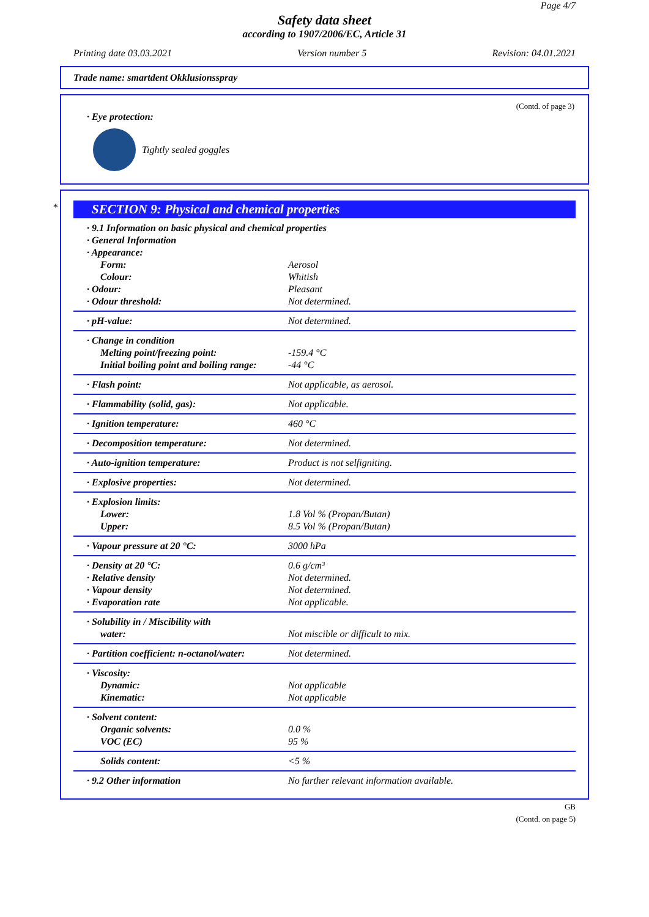Page 4/7
Safety data sheet
according to 1907/2006/EC, Article 31
Printing date 03.03.2021 Version number 5 Revision: 04.01.2021
Trade name: smartdent Okklusionsspray
(Contd. of page 3)
· Eye protection:
Tightly sealed goggles
*
SECTION 9: Physical and chemical properties
| · 9.1 Information on basic physical and chemical properties | |
| · General Information | |
| · Appearance: | |
| Form: | Aerosol |
| Colour: | Whitish |
| · Odour: | Pleasant |
| · Odour threshold: | Not determined. |
| · pH-value: | Not determined. |
| · Change in condition | |
| Melting point/freezing point: | -159.4 °C |
| Initial boiling point and boiling range: | -44 °C |
| · Flash point: | Not applicable, as aerosol. |
| · Flammability (solid, gas): | Not applicable. |
| · Ignition temperature: | 460 °C |
| · Decomposition temperature: | Not determined. |
| · Auto-ignition temperature: | Product is not selfigniting. |
| · Explosive properties: | Not determined. |
| · Explosion limits: | |
| Lower: | 1.8 Vol % (Propan/Butan) |
| Upper: | 8.5 Vol % (Propan/Butan) |
| · Vapour pressure at 20 °C: | 3000 hPa |
| · Density at 20 °C: | 0.6 g/cm³ |
| · Relative density | Not determined. |
| · Vapour density | Not determined. |
| · Evaporation rate | Not applicable. |
| · Solubility in / Miscibility with | |
| water: | Not miscible or difficult to mix. |
| · Partition coefficient: n-octanol/water: | Not determined. |
| · Viscosity: | |
| Dynamic: | Not applicable |
| Kinematic: | Not applicable |
| · Solvent content: | |
| Organic solvents: | 0.0 % |
| VOC (EC) | 95 % |
| Solids content: | <5 % |
| · 9.2 Other information | No further relevant information available. |
GB
(Contd. on page 5)